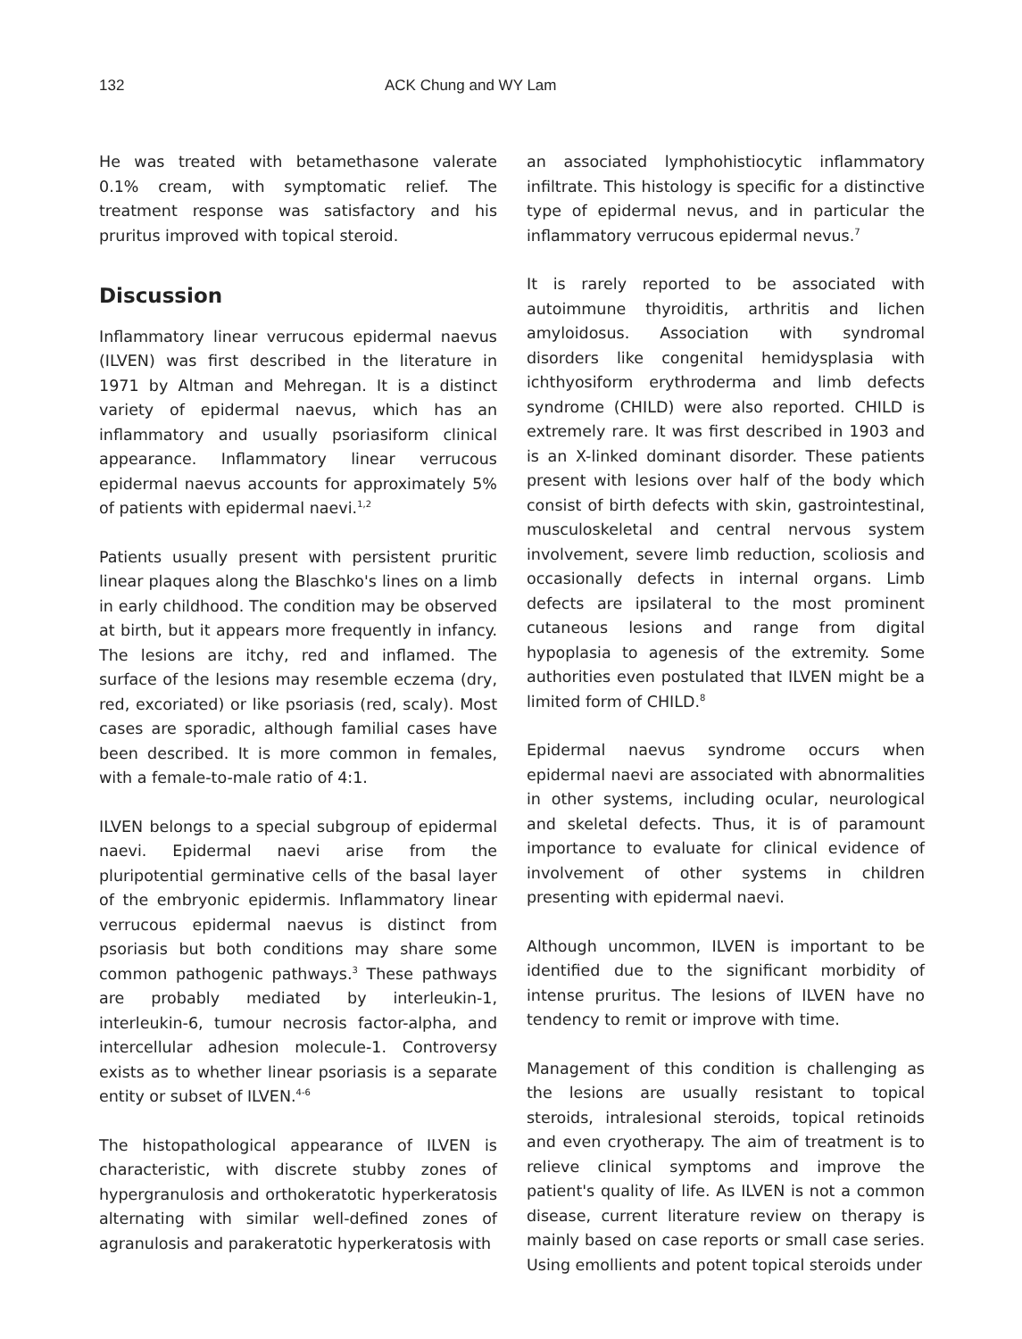132 ACK Chung and WY Lam
He was treated with betamethasone valerate 0.1% cream, with symptomatic relief. The treatment response was satisfactory and his pruritus improved with topical steroid.
Discussion
Inflammatory linear verrucous epidermal naevus (ILVEN) was first described in the literature in 1971 by Altman and Mehregan. It is a distinct variety of epidermal naevus, which has an inflammatory and usually psoriasiform clinical appearance. Inflammatory linear verrucous epidermal naevus accounts for approximately 5% of patients with epidermal naevi.<sup>1,2</sup>
Patients usually present with persistent pruritic linear plaques along the Blaschko's lines on a limb in early childhood. The condition may be observed at birth, but it appears more frequently in infancy. The lesions are itchy, red and inflamed. The surface of the lesions may resemble eczema (dry, red, excoriated) or like psoriasis (red, scaly). Most cases are sporadic, although familial cases have been described. It is more common in females, with a female-to-male ratio of 4:1.
ILVEN belongs to a special subgroup of epidermal naevi. Epidermal naevi arise from the pluripotential germinative cells of the basal layer of the embryonic epidermis. Inflammatory linear verrucous epidermal naevus is distinct from psoriasis but both conditions may share some common pathogenic pathways.<sup>3</sup> These pathways are probably mediated by interleukin-1, interleukin-6, tumour necrosis factor-alpha, and intercellular adhesion molecule-1. Controversy exists as to whether linear psoriasis is a separate entity or subset of ILVEN.<sup>4-6</sup>
The histopathological appearance of ILVEN is characteristic, with discrete stubby zones of hypergranulosis and orthokeratotic hyperkeratosis alternating with similar well-defined zones of agranulosis and parakeratotic hyperkeratosis with
an associated lymphohistiocytic inflammatory infiltrate. This histology is specific for a distinctive type of epidermal nevus, and in particular the inflammatory verrucous epidermal nevus.<sup>7</sup>
It is rarely reported to be associated with autoimmune thyroiditis, arthritis and lichen amyloidosus. Association with syndromal disorders like congenital hemidysplasia with ichthyosiform erythroderma and limb defects syndrome (CHILD) were also reported. CHILD is extremely rare. It was first described in 1903 and is an X-linked dominant disorder. These patients present with lesions over half of the body which consist of birth defects with skin, gastrointestinal, musculoskeletal and central nervous system involvement, severe limb reduction, scoliosis and occasionally defects in internal organs. Limb defects are ipsilateral to the most prominent cutaneous lesions and range from digital hypoplasia to agenesis of the extremity. Some authorities even postulated that ILVEN might be a limited form of CHILD.<sup>8</sup>
Epidermal naevus syndrome occurs when epidermal naevi are associated with abnormalities in other systems, including ocular, neurological and skeletal defects. Thus, it is of paramount importance to evaluate for clinical evidence of involvement of other systems in children presenting with epidermal naevi.
Although uncommon, ILVEN is important to be identified due to the significant morbidity of intense pruritus. The lesions of ILVEN have no tendency to remit or improve with time.
Management of this condition is challenging as the lesions are usually resistant to topical steroids, intralesional steroids, topical retinoids and even cryotherapy. The aim of treatment is to relieve clinical symptoms and improve the patient's quality of life. As ILVEN is not a common disease, current literature review on therapy is mainly based on case reports or small case series. Using emollients and potent topical steroids under